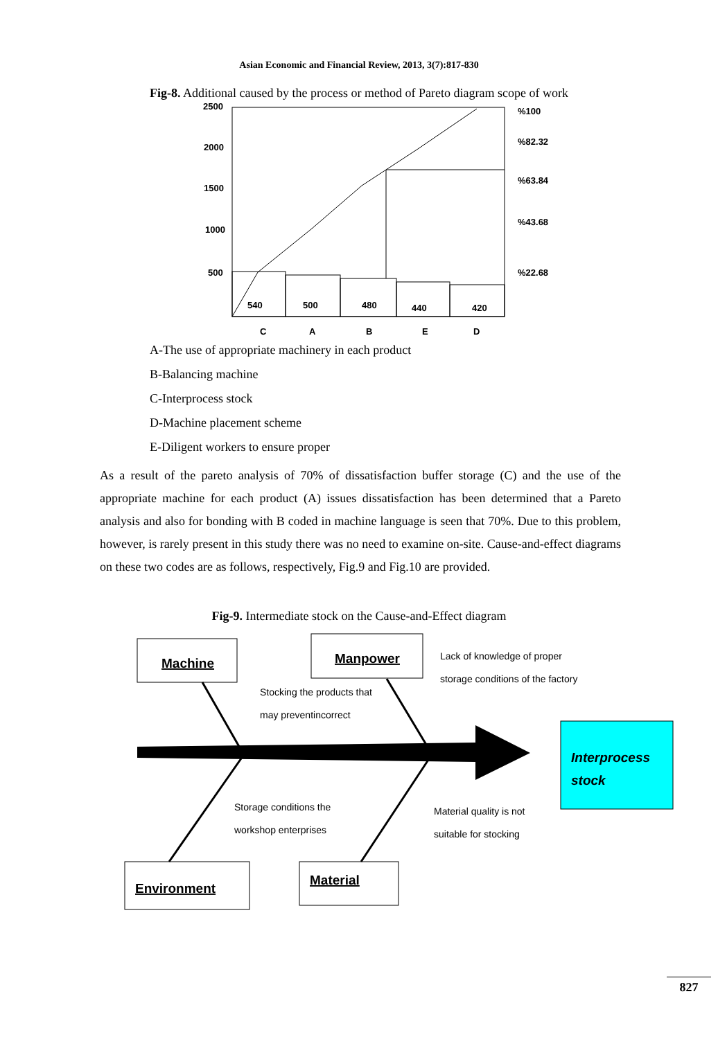Asian Economic and Financial Review, 2013, 3(7):817-830
Fig-8. Additional caused by the process or method of Pareto diagram scope of work
2500
2000
1500
1000
500
%100
%82.32
%63.84
%43.68
%22.68
540
500
480
440
420
C
A
B
E
D
A-The use of appropriate machinery in each product
B-Balancing machine
C-Interprocess stock
D-Machine placement scheme
E-Diligent workers to ensure proper
As a result of the pareto analysis of 70% of dissatisfaction buffer storage (C) and the use of the appropriate machine for each product (A) issues dissatisfaction has been determined that a Pareto analysis and also for bonding with B coded in machine language is seen that 70%. Due to this problem, however, is rarely present in this study there was no need to examine on-site. Cause-and-effect diagrams on these two codes are as follows, respectively, Fig.9 and Fig.10 are provided.
Fig-9. Intermediate stock on the Cause-and-Effect diagram
Machine
Manpower
Environment
Material
Lack of knowledge of proper
storage conditions of the factory
Stocking the products that
may preventincorrect
Storage conditions the
workshop enterprises
Material quality is not
suitable for stocking
Interprocess
stock
827